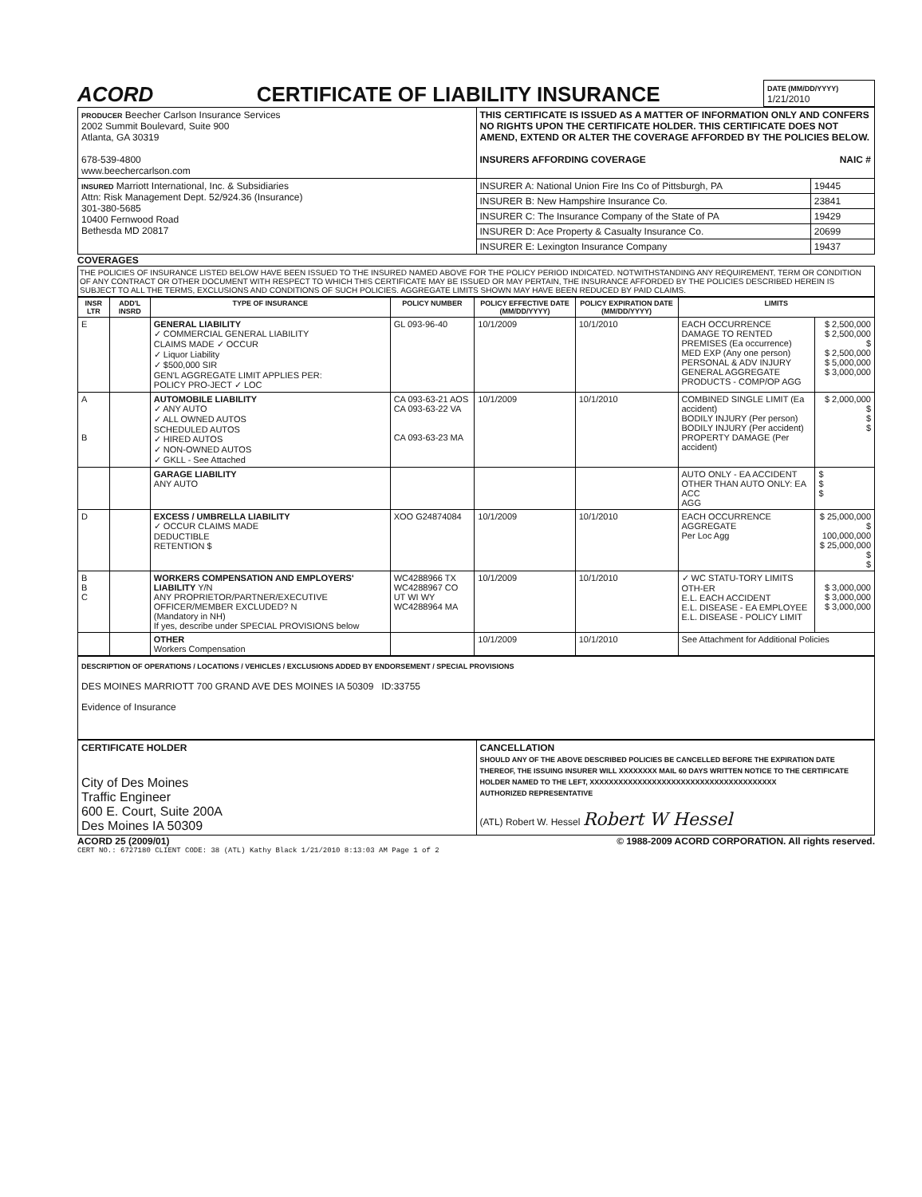ACORD CERTIFICATE OF LIABILITY INSURANCE
| DATE (MM/DD/YYYY) 1/21/2010 |
| PRODUCER Beecher Carlson Insurance Services 2002 Summit Boulevard, Suite 900 Atlanta, GA 30319 678-539-4800 www.beechercarlson.com | THIS CERTIFICATE IS ISSUED AS A MATTER OF INFORMATION ONLY AND CONFERS NO RIGHTS UPON THE CERTIFICATE HOLDER. THIS CERTIFICATE DOES NOT AMEND, EXTEND OR ALTER THE COVERAGE AFFORDED BY THE POLICIES BELOW. INSURERS AFFORDING COVERAGE NAIC # | |
| INSURED Marriott International, Inc. & Subsidiaries Attn: Risk Management Dept. 52/924.36 (Insurance) 301-380-5685 10400 Fernwood Road Bethesda MD 20817 | INSURER A: National Union Fire Ins Co of Pittsburgh, PA | 19445 |
| | INSURER B: New Hampshire Insurance Co. | 23841 |
| | INSURER C: The Insurance Company of the State of PA | 19429 |
| | INSURER D: Ace Property & Casualty Insurance Co. | 20699 |
| | INSURER E: Lexington Insurance Company | 19437 |
COVERAGES
THE POLICIES OF INSURANCE LISTED BELOW HAVE BEEN ISSUED TO THE INSURED NAMED ABOVE FOR THE POLICY PERIOD INDICATED. NOTWITHSTANDING ANY REQUIREMENT, TERM OR CONDITION OF ANY CONTRACT OR OTHER DOCUMENT WITH RESPECT TO WHICH THIS CERTIFICATE MAY BE ISSUED OR MAY PERTAIN, THE INSURANCE AFFORDED BY THE POLICIES DESCRIBED HEREIN IS SUBJECT TO ALL THE TERMS, EXCLUSIONS AND CONDITIONS OF SUCH POLICIES. AGGREGATE LIMITS SHOWN MAY HAVE BEEN REDUCED BY PAID CLAIMS.
| INSR LTR | ADD'L INSRD | TYPE OF INSURANCE | POLICY NUMBER | POLICY EFFECTIVE DATE (MM/DD/YYYY) | POLICY EXPIRATION DATE (MM/DD/YYYY) | LIMITS | |
| --- | --- | --- | --- | --- | --- | --- | --- |
| E | | GENERAL LIABILITY ✓ COMMERCIAL GENERAL LIABILITY CLAIMS MADE ✓ OCCUR ✓ Liquor Liability ✓ $500,000 SIR GEN'L AGGREGATE LIMIT APPLIES PER: POLICY PRO-JECT ✓ LOC | GL 093-96-40 | 10/1/2009 | 10/1/2010 | EACH OCCURRENCE DAMAGE TO RENTED PREMISES (Ea occurrence) MED EXP (Any one person) PERSONAL & ADV INJURY GENERAL AGGREGATE PRODUCTS - COMP/OP AGG | $ 2,500,000 $ 2,500,000 $ $ 2,500,000 $ 5,000,000 $ 3,000,000 |
| A B | | AUTOMOBILE LIABILITY ✓ ANY AUTO ✓ ALL OWNED AUTOS SCHEDULED AUTOS ✓ HIRED AUTOS ✓ NON-OWNED AUTOS ✓ GKLL - See Attached | CA 093-63-21 AOS CA 093-63-22 VA CA 093-63-23 MA | 10/1/2009 | 10/1/2010 | COMBINED SINGLE LIMIT (Ea accident) BODILY INJURY (Per person) BODILY INJURY (Per accident) PROPERTY DAMAGE (Per accident) | $ 2,000,000 $ $ $ |
| | | GARAGE LIABILITY ANY AUTO | | | | AUTO ONLY - EA ACCIDENT OTHER THAN AUTO ONLY: EA ACC AGG | $ $ $ |
| D | | EXCESS / UMBRELLA LIABILITY ✓ OCCUR CLAIMS MADE DEDUCTIBLE RETENTION $ | XOO G24874084 | 10/1/2009 | 10/1/2010 | EACH OCCURRENCE AGGREGATE Per Loc Agg | $ 25,000,000 $ 100,000,000 $ 25,000,000 $ $ |
| B B C | | WORKERS COMPENSATION AND EMPLOYERS' LIABILITY Y/N ANY PROPRIETOR/PARTNER/EXECUTIVE OFFICER/MEMBER EXCLUDED? N (Mandatory in NH) If yes, describe under SPECIAL PROVISIONS below | WC4288966 TX WC4288967 CO UT WI WY WC4288964 MA | 10/1/2009 | 10/1/2010 | ✓ WC STATU-TORY LIMITS OTH-ER E.L. EACH ACCIDENT E.L. DISEASE - EA EMPLOYEE E.L. DISEASE - POLICY LIMIT | $ 3,000,000 $ 3,000,000 $ 3,000,000 |
| | | OTHER Workers Compensation | | 10/1/2009 | 10/1/2010 | See Attachment for Additional Policies | |
DESCRIPTION OF OPERATIONS / LOCATIONS / VEHICLES / EXCLUSIONS ADDED BY ENDORSEMENT / SPECIAL PROVISIONS
DES MOINES MARRIOTT 700 GRAND AVE DES MOINES IA 50309 ID:33755
Evidence of Insurance
| CERTIFICATE HOLDER City of Des Moines Traffic Engineer 600 E. Court, Suite 200A Des Moines IA 50309 | CANCELLATION SHOULD ANY OF THE ABOVE DESCRIBED POLICIES BE CANCELLED BEFORE THE EXPIRATION DATE THEREOF, THE ISSUING INSURER WILL XXXXXXXX MAIL 60 DAYS WRITTEN NOTICE TO THE CERTIFICATE HOLDER NAMED TO THE LEFT, XXXXXXXXXXXXXXXXXXXXXXXXXXXXXXXXXXXXXXX AUTHORIZED REPRESENTATIVE (ATL) Robert W. Hessel Robert W Hessel |
ACORD 25 (2009/01) © 1988-2009 ACORD CORPORATION. All rights reserved.
CERT NO.: 6727180 CLIENT CODE: 38 (ATL) Kathy Black 1/21/2010 8:13:03 AM Page 1 of 2